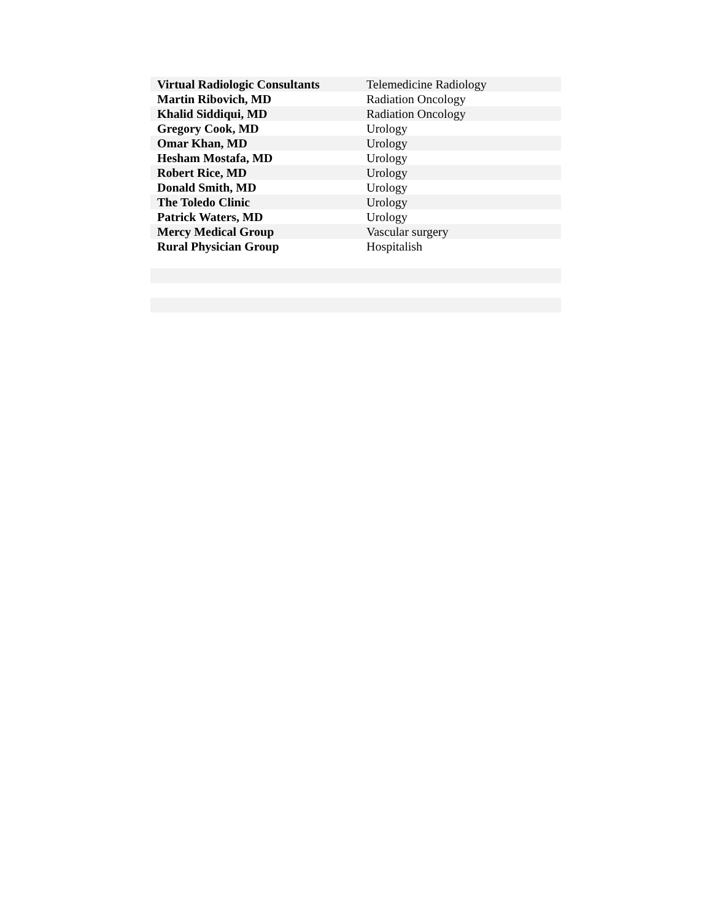| Virtual Radiologic Consultants | Telemedicine Radiology |
| Martin Ribovich, MD | Radiation Oncology |
| Khalid Siddiqui, MD | Radiation Oncology |
| Gregory Cook, MD | Urology |
| Omar Khan, MD | Urology |
| Hesham Mostafa, MD | Urology |
| Robert Rice, MD | Urology |
| Donald Smith, MD | Urology |
| The Toledo Clinic | Urology |
| Patrick Waters, MD | Urology |
| Mercy Medical Group | Vascular surgery |
| Rural Physician Group | Hospitalish |